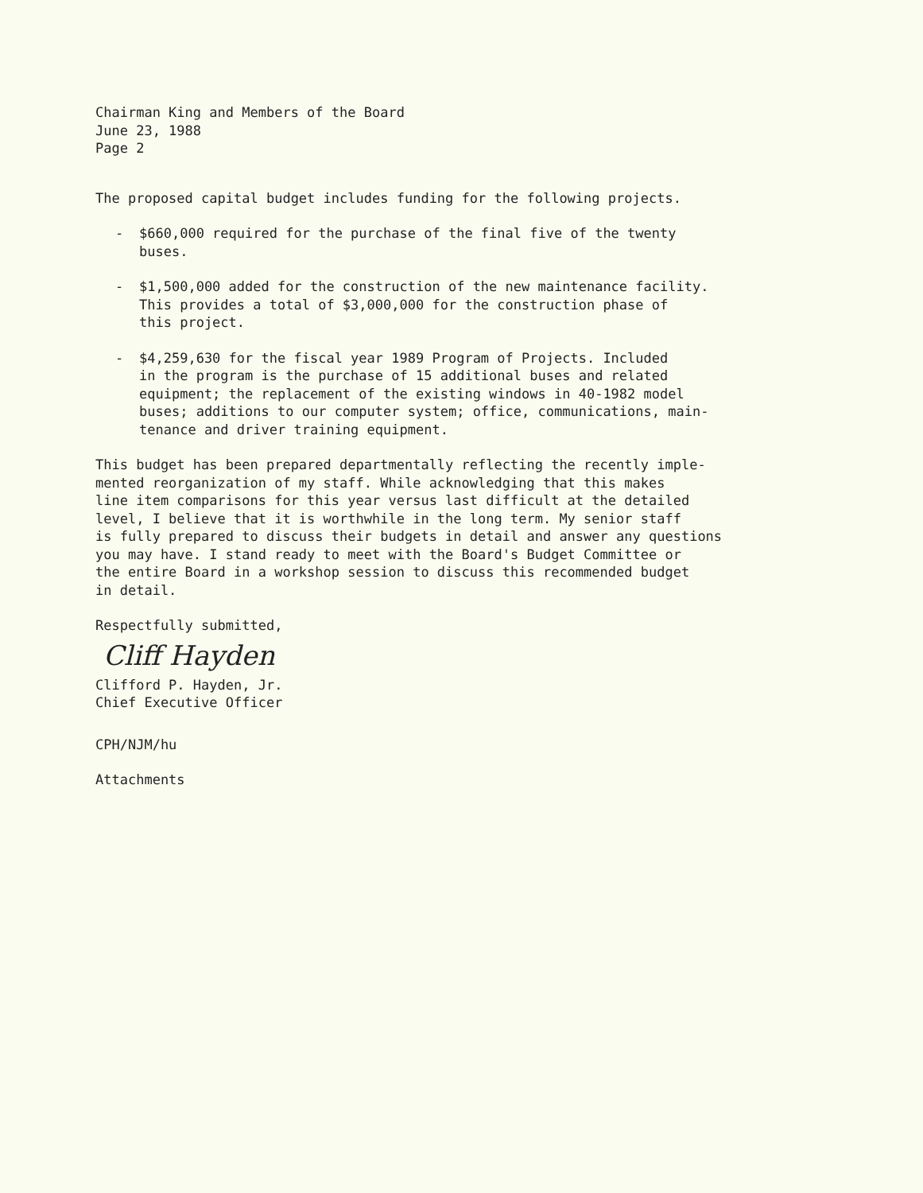Chairman King and Members of the Board
June 23, 1988
Page 2
The proposed capital budget includes funding for the following projects.
- $660,000 required for the purchase of the final five of the twenty
buses.
- $1,500,000 added for the construction of the new maintenance facility.
This provides a total of $3,000,000 for the construction phase of
this project.
- $4,259,630 for the fiscal year 1989 Program of Projects. Included
in the program is the purchase of 15 additional buses and related
equipment; the replacement of the existing windows in 40-1982 model
buses; additions to our computer system; office, communications, main-
tenance and driver training equipment.
This budget has been prepared departmentally reflecting the recently imple-
mented reorganization of my staff. While acknowledging that this makes
line item comparisons for this year versus last difficult at the detailed
level, I believe that it is worthwhile in the long term. My senior staff
is fully prepared to discuss their budgets in detail and answer any questions
you may have. I stand ready to meet with the Board's Budget Committee or
the entire Board in a workshop session to discuss this recommended budget
in detail.
Respectfully submitted,
Cliff Hayden
Clifford P. Hayden, Jr.
Chief Executive Officer
CPH/NJM/hu
Attachments